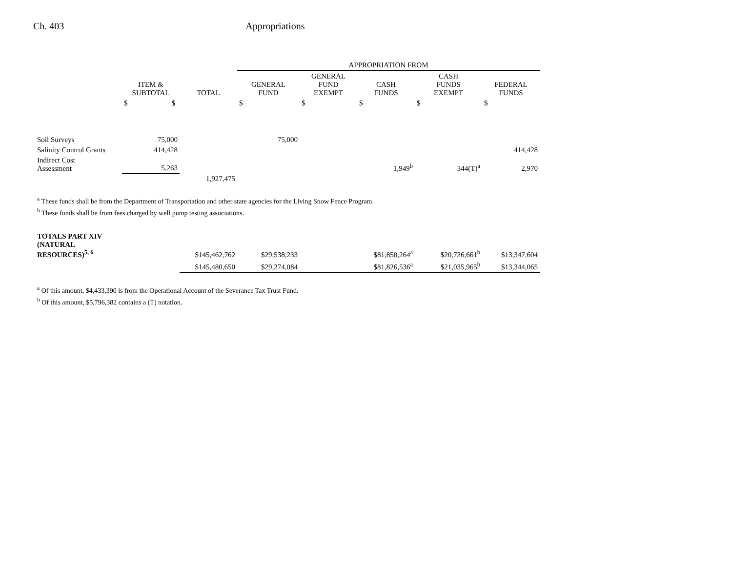Ch. 403 Appropriations
| | | | APPROPRIATION FROM | | | | |
| --- | --- | --- | --- | --- | --- | --- | --- |
| | ITEM & SUBTOTAL | TOTAL | GENERAL FUND | GENERAL FUND EXEMPT | CASH FUNDS | CASH FUNDS EXEMPT | FEDERAL FUNDS |
| | $ $ | | $ | $ | $ | $ | $ |
| Soil Surveys | 75,000 | | 75,000 | | | | |
| Salinity Control Grants | 414,428 | | | | | | 414,428 |
| Indirect Cost Assessment | 5,263 | | | | 1,949<sup>b</sup> | 344(T)<sup>a</sup> | 2,970 |
| | | 1,927,475 | | | | | |
<sup>a</sup> These funds shall be from the Department of Transportation and other state agencies for the Living Snow Fence Program.
<sup>b</sup> These funds shall be from fees charged by well pump testing associations.
| TOTALS PART XIV (NATURAL RESOURCES)<sup>5, 6</sup> | | $145,462,762 | $29,538,233 | | $81,850,264<sup>a</sup> | $20,726,661<sup>b</sup> | $13,347,604 |
| | | $145,480,650 | $29,274,084 | | $81,826,536<sup>a</sup> | $21,035,965<sup>b</sup> | $13,344,065 |
<sup>a</sup> Of this amount, $4,433,390 is from the Operational Account of the Severance Tax Trust Fund.
<sup>b</sup> Of this amount, $5,796,382 contains a (T) notation.